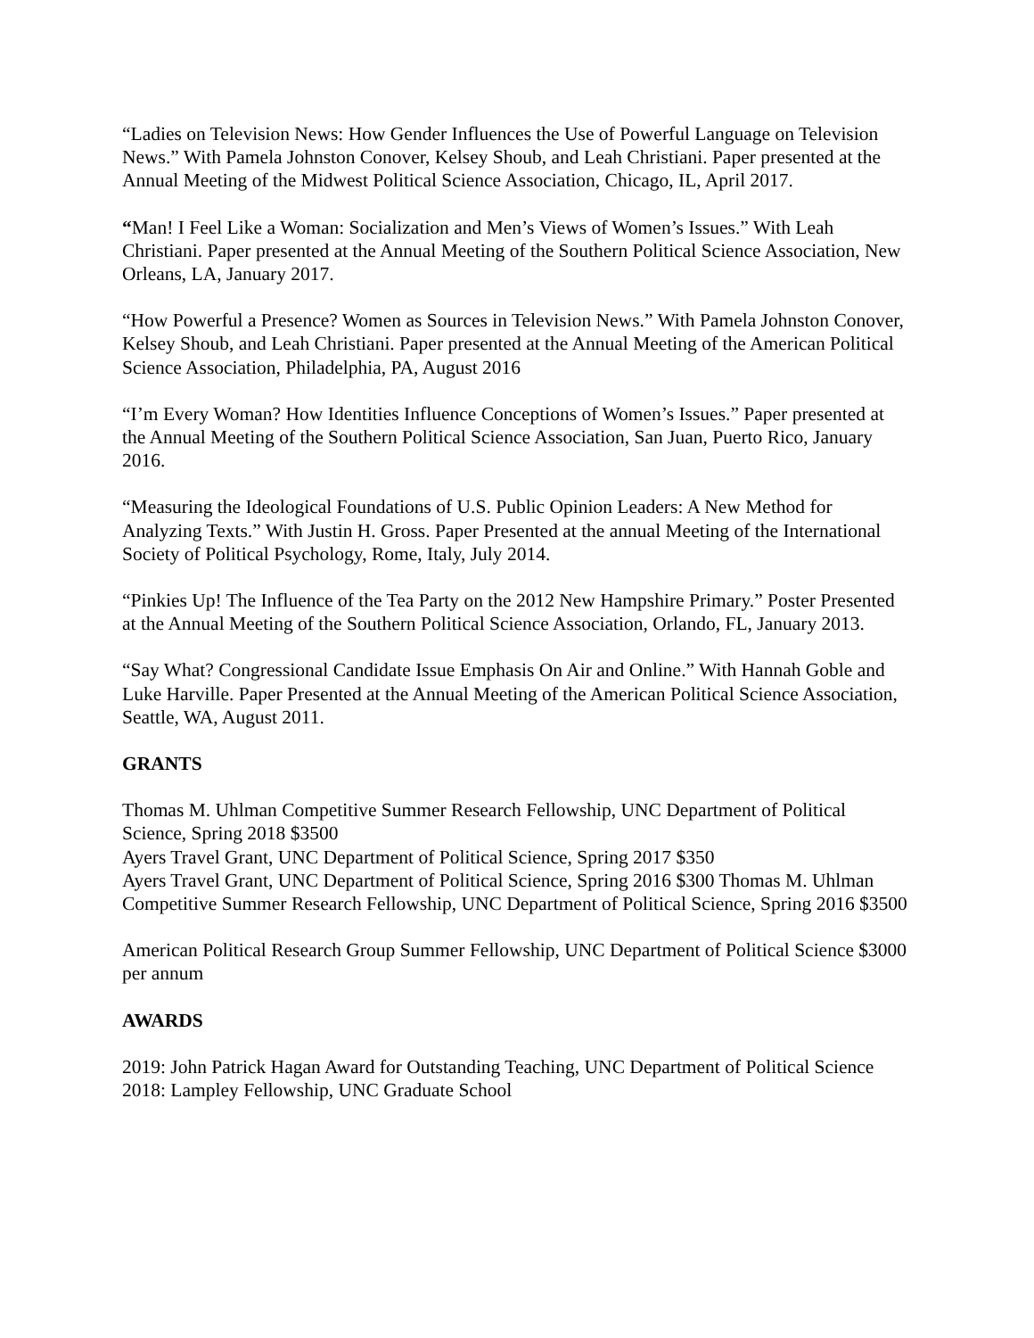“Ladies on Television News: How Gender Influences the Use of Powerful Language on Television News.” With Pamela Johnston Conover, Kelsey Shoub, and Leah Christiani. Paper presented at the Annual Meeting of the Midwest Political Science Association, Chicago, IL, April 2017.
“Man! I Feel Like a Woman: Socialization and Men’s Views of Women’s Issues.” With Leah Christiani. Paper presented at the Annual Meeting of the Southern Political Science Association, New Orleans, LA, January 2017.
“How Powerful a Presence? Women as Sources in Television News.” With Pamela Johnston Conover, Kelsey Shoub, and Leah Christiani. Paper presented at the Annual Meeting of the American Political Science Association, Philadelphia, PA, August 2016
“I’m Every Woman? How Identities Influence Conceptions of Women’s Issues.” Paper presented at the Annual Meeting of the Southern Political Science Association, San Juan, Puerto Rico, January 2016.
“Measuring the Ideological Foundations of U.S. Public Opinion Leaders: A New Method for Analyzing Texts.” With Justin H. Gross. Paper Presented at the annual Meeting of the International Society of Political Psychology, Rome, Italy, July 2014.
“Pinkies Up! The Influence of the Tea Party on the 2012 New Hampshire Primary.” Poster Presented at the Annual Meeting of the Southern Political Science Association, Orlando, FL, January 2013.
“Say What? Congressional Candidate Issue Emphasis On Air and Online.” With Hannah Goble and Luke Harville. Paper Presented at the Annual Meeting of the American Political Science Association, Seattle, WA, August 2011.
GRANTS
Thomas M. Uhlman Competitive Summer Research Fellowship, UNC Department of Political Science, Spring 2018 $3500
Ayers Travel Grant, UNC Department of Political Science, Spring 2017 $350
Ayers Travel Grant, UNC Department of Political Science, Spring 2016 $300 Thomas M. Uhlman Competitive Summer Research Fellowship, UNC Department of Political Science, Spring 2016 $3500
American Political Research Group Summer Fellowship, UNC Department of Political Science $3000 per annum
AWARDS
2019: John Patrick Hagan Award for Outstanding Teaching, UNC Department of Political Science
2018: Lampley Fellowship, UNC Graduate School